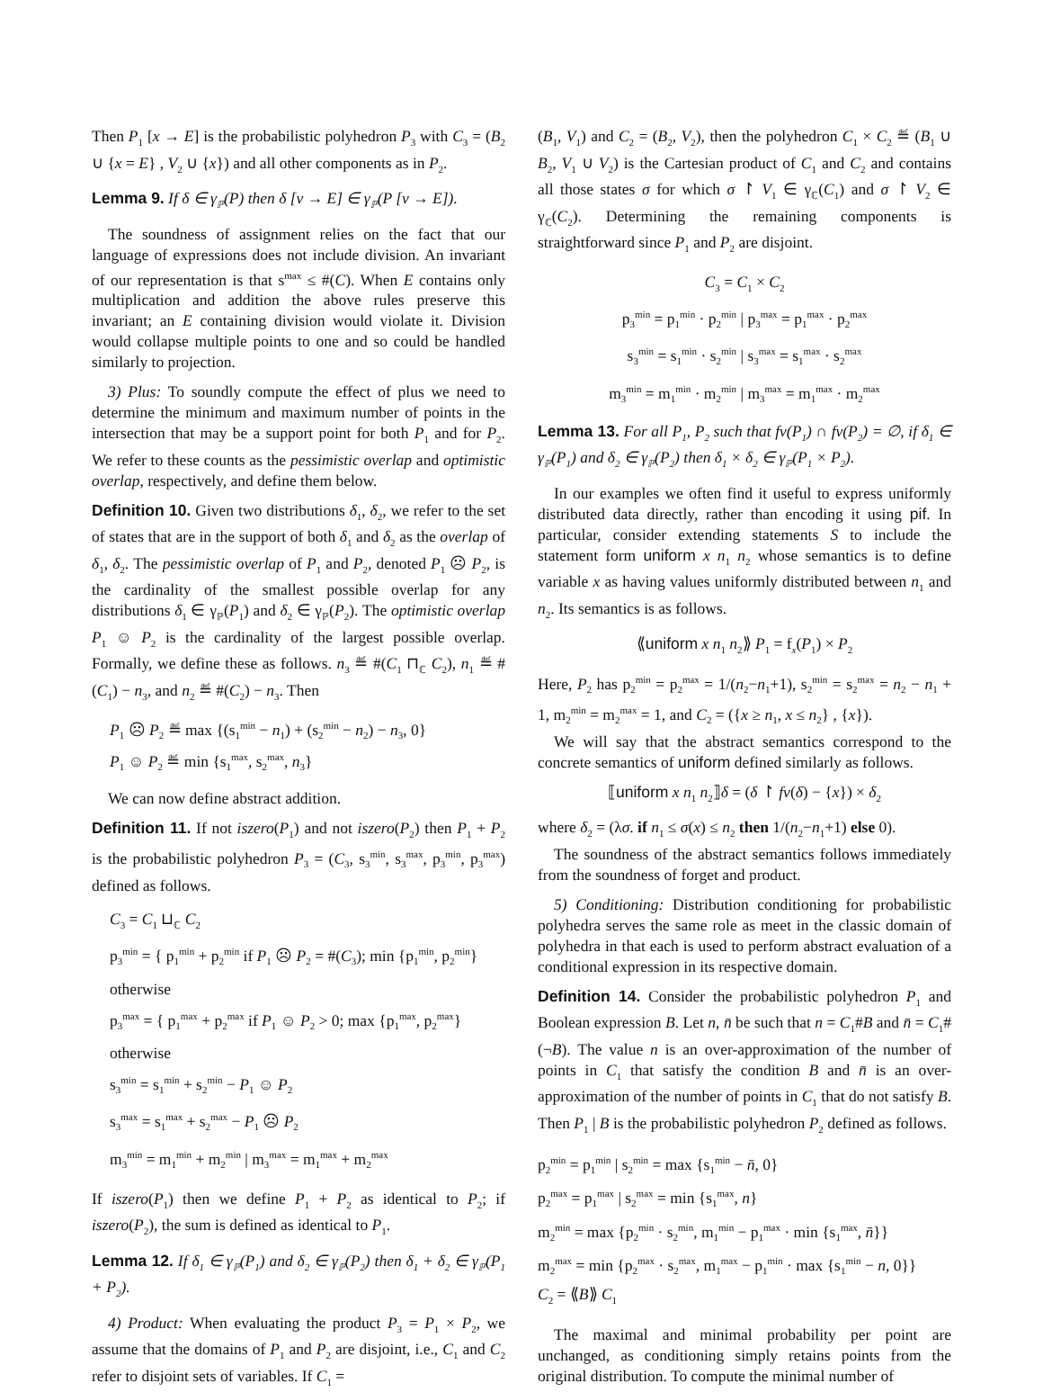Then P<sub>1</sub> [x → E] is the probabilistic polyhedron P<sub>3</sub> with C<sub>3</sub> = (B<sub>2</sub> ∪ {x = E} , V<sub>2</sub> ∪ {x}) and all other components as in P<sub>2</sub>.
Lemma 9. If δ ∈ γ<sub>ℙ</sub>(P) then δ [v → E] ∈ γ<sub>ℙ</sub>(P [v → E]).
The soundness of assignment relies on the fact that our language of expressions does not include division. An invariant of our representation is that s<sup>max</sup> ≤ #(C). When E contains only multiplication and addition the above rules preserve this invariant; an E containing division would violate it. Division would collapse multiple points to one and so could be handled similarly to projection.
3) Plus: To soundly compute the effect of plus we need to determine the minimum and maximum number of points in the intersection that may be a support point for both P<sub>1</sub> and for P<sub>2</sub>. We refer to these counts as the pessimistic overlap and optimistic overlap, respectively, and define them below.
Definition 10. Given two distributions δ<sub>1</sub>, δ<sub>2</sub>, we refer to the set of states that are in the support of both δ<sub>1</sub> and δ<sub>2</sub> as the overlap of δ<sub>1</sub>, δ<sub>2</sub>. The pessimistic overlap of P<sub>1</sub> and P<sub>2</sub>, denoted P<sub>1</sub> ☹ P<sub>2</sub>, is the cardinality of the smallest possible overlap for any distributions δ<sub>1</sub> ∈ γ<sub>ℙ</sub>(P<sub>1</sub>) and δ<sub>2</sub> ∈ γ<sub>ℙ</sub>(P<sub>2</sub>). The optimistic overlap P<sub>1</sub> ☺ P<sub>2</sub> is the cardinality of the largest possible overlap. Formally, we define these as follows. n<sub>3</sub> ≝ #(C<sub>1</sub> ⊓<sub>ℂ</sub> C<sub>2</sub>), n<sub>1</sub> ≝ #(C<sub>1</sub>) − n<sub>3</sub>, and n<sub>2</sub> ≝ #(C<sub>2</sub>) − n<sub>3</sub>. Then
P<sub>1</sub> ☹ P<sub>2</sub> ≝ max {(s<sub>1</sub><sup>min</sup> − n<sub>1</sub>) + (s<sub>2</sub><sup>min</sup> − n<sub>2</sub>) − n<sub>3</sub>, 0}
P<sub>1</sub> ☺ P<sub>2</sub> ≝ min {s<sub>1</sub><sup>max</sup>, s<sub>2</sub><sup>max</sup>, n<sub>3</sub>}
We can now define abstract addition.
Definition 11. If not iszero(P<sub>1</sub>) and not iszero(P<sub>2</sub>) then P<sub>1</sub> + P<sub>2</sub> is the probabilistic polyhedron P<sub>3</sub> = (C<sub>3</sub>, s<sub>3</sub><sup>min</sup>, s<sub>3</sub><sup>max</sup>, p<sub>3</sub><sup>min</sup>, p<sub>3</sub><sup>max</sup>) defined as follows.
C<sub>3</sub> = C<sub>1</sub> ⊔<sub>ℂ</sub> C<sub>2</sub>
p<sub>3</sub><sup>min</sup> = { p<sub>1</sub><sup>min</sup> + p<sub>2</sub><sup>min</sup> if P<sub>1</sub> ☹ P<sub>2</sub> = #(C<sub>3</sub>); min {p<sub>1</sub><sup>min</sup>, p<sub>2</sub><sup>min</sup>} otherwise
p<sub>3</sub><sup>max</sup> = { p<sub>1</sub><sup>max</sup> + p<sub>2</sub><sup>max</sup> if P<sub>1</sub> ☺ P<sub>2</sub> > 0; max {p<sub>1</sub><sup>max</sup>, p<sub>2</sub><sup>max</sup>} otherwise
s<sub>3</sub><sup>min</sup> = s<sub>1</sub><sup>min</sup> + s<sub>2</sub><sup>min</sup> − P<sub>1</sub> ☺ P<sub>2</sub>
s<sub>3</sub><sup>max</sup> = s<sub>1</sub><sup>max</sup> + s<sub>2</sub><sup>max</sup> − P<sub>1</sub> ☹ P<sub>2</sub>
m<sub>3</sub><sup>min</sup> = m<sub>1</sub><sup>min</sup> + m<sub>2</sub><sup>min</sup> | m<sub>3</sub><sup>max</sup> = m<sub>1</sub><sup>max</sup> + m<sub>2</sub><sup>max</sup>
If iszero(P<sub>1</sub>) then we define P<sub>1</sub> + P<sub>2</sub> as identical to P<sub>2</sub>; if iszero(P<sub>2</sub>), the sum is defined as identical to P<sub>1</sub>.
Lemma 12. If δ<sub>1</sub> ∈ γ<sub>ℙ</sub>(P<sub>1</sub>) and δ<sub>2</sub> ∈ γ<sub>ℙ</sub>(P<sub>2</sub>) then δ<sub>1</sub> + δ<sub>2</sub> ∈ γ<sub>ℙ</sub>(P<sub>1</sub> + P<sub>2</sub>).
4) Product: When evaluating the product P<sub>3</sub> = P<sub>1</sub> × P<sub>2</sub>, we assume that the domains of P<sub>1</sub> and P<sub>2</sub> are disjoint, i.e., C<sub>1</sub> and C<sub>2</sub> refer to disjoint sets of variables. If C<sub>1</sub> =
(B<sub>1</sub>, V<sub>1</sub>) and C<sub>2</sub> = (B<sub>2</sub>, V<sub>2</sub>), then the polyhedron C<sub>1</sub> × C<sub>2</sub> ≝ (B<sub>1</sub> ∪ B<sub>2</sub>, V<sub>1</sub> ∪ V<sub>2</sub>) is the Cartesian product of C<sub>1</sub> and C<sub>2</sub> and contains all those states σ for which σ ↾ V<sub>1</sub> ∈ γ<sub>ℂ</sub>(C<sub>1</sub>) and σ ↾ V<sub>2</sub> ∈ γ<sub>ℂ</sub>(C<sub>2</sub>). Determining the remaining components is straightforward since P<sub>1</sub> and P<sub>2</sub> are disjoint.
C<sub>3</sub> = C<sub>1</sub> × C<sub>2</sub>
p<sub>3</sub><sup>min</sup> = p<sub>1</sub><sup>min</sup> · p<sub>2</sub><sup>min</sup> | p<sub>3</sub><sup>max</sup> = p<sub>1</sub><sup>max</sup> · p<sub>2</sub><sup>max</sup>
s<sub>3</sub><sup>min</sup> = s<sub>1</sub><sup>min</sup> · s<sub>2</sub><sup>min</sup> | s<sub>3</sub><sup>max</sup> = s<sub>1</sub><sup>max</sup> · s<sub>2</sub><sup>max</sup>
m<sub>3</sub><sup>min</sup> = m<sub>1</sub><sup>min</sup> · m<sub>2</sub><sup>min</sup> | m<sub>3</sub><sup>max</sup> = m<sub>1</sub><sup>max</sup> · m<sub>2</sub><sup>max</sup>
Lemma 13. For all P<sub>1</sub>, P<sub>2</sub> such that fv(P<sub>1</sub>) ∩ fv(P<sub>2</sub>) = ∅, if δ<sub>1</sub> ∈ γ<sub>ℙ</sub>(P<sub>1</sub>) and δ<sub>2</sub> ∈ γ<sub>ℙ</sub>(P<sub>2</sub>) then δ<sub>1</sub> × δ<sub>2</sub> ∈ γ<sub>ℙ</sub>(P<sub>1</sub> × P<sub>2</sub>).
In our examples we often find it useful to express uniformly distributed data directly, rather than encoding it using pif. In particular, consider extending statements S to include the statement form uniform x n<sub>1</sub> n<sub>2</sub> whose semantics is to define variable x as having values uniformly distributed between n<sub>1</sub> and n<sub>2</sub>. Its semantics is as follows.
⟪uniform x n<sub>1</sub> n<sub>2</sub>⟫ P<sub>1</sub> = f<sub>x</sub>(P<sub>1</sub>) × P<sub>2</sub>
Here, P<sub>2</sub> has p<sub>2</sub><sup>min</sup> = p<sub>2</sub><sup>max</sup> = 1/(n<sub>2</sub>−n<sub>1</sub>+1), s<sub>2</sub><sup>min</sup> = s<sub>2</sub><sup>max</sup> = n<sub>2</sub> − n<sub>1</sub> + 1, m<sub>2</sub><sup>min</sup> = m<sub>2</sub><sup>max</sup> = 1, and C<sub>2</sub> = ({x ≥ n<sub>1</sub>, x ≤ n<sub>2</sub>} , {x}).
We will say that the abstract semantics correspond to the concrete semantics of uniform defined similarly as follows.
⟦uniform x n<sub>1</sub> n<sub>2</sub>⟧δ = (δ ↾ fv(δ) − {x}) × δ<sub>2</sub>
where δ<sub>2</sub> = (λσ. if n<sub>1</sub> ≤ σ(x) ≤ n<sub>2</sub> then 1/(n<sub>2</sub>−n<sub>1</sub>+1) else 0).
The soundness of the abstract semantics follows immediately from the soundness of forget and product.
5) Conditioning: Distribution conditioning for probabilistic polyhedra serves the same role as meet in the classic domain of polyhedra in that each is used to perform abstract evaluation of a conditional expression in its respective domain.
Definition 14. Consider the probabilistic polyhedron P<sub>1</sub> and Boolean expression B. Let n, n̄ be such that n = C<sub>1</sub>#B and n̄ = C<sub>1</sub>#(¬B). The value n is an over-approximation of the number of points in C<sub>1</sub> that satisfy the condition B and n̄ is an over-approximation of the number of points in C<sub>1</sub> that do not satisfy B. Then P<sub>1</sub> | B is the probabilistic polyhedron P<sub>2</sub> defined as follows.
p<sub>2</sub><sup>min</sup> = p<sub>1</sub><sup>min</sup> | s<sub>2</sub><sup>min</sup> = max {s<sub>1</sub><sup>min</sup> − n̄, 0}
p<sub>2</sub><sup>max</sup> = p<sub>1</sub><sup>max</sup> | s<sub>2</sub><sup>max</sup> = min {s<sub>1</sub><sup>max</sup>, n}
m<sub>2</sub><sup>min</sup> = max {p<sub>2</sub><sup>min</sup> · s<sub>2</sub><sup>min</sup>, m<sub>1</sub><sup>min</sup> − p<sub>1</sub><sup>max</sup> · min {s<sub>1</sub><sup>max</sup>, n̄}}
m<sub>2</sub><sup>max</sup> = min {p<sub>2</sub><sup>max</sup> · s<sub>2</sub><sup>max</sup>, m<sub>1</sub><sup>max</sup> − p<sub>1</sub><sup>min</sup> · max {s<sub>1</sub><sup>min</sup> − n, 0}}
C<sub>2</sub> = ⟪B⟫ C<sub>1</sub>
The maximal and minimal probability per point are unchanged, as conditioning simply retains points from the original distribution. To compute the minimal number of